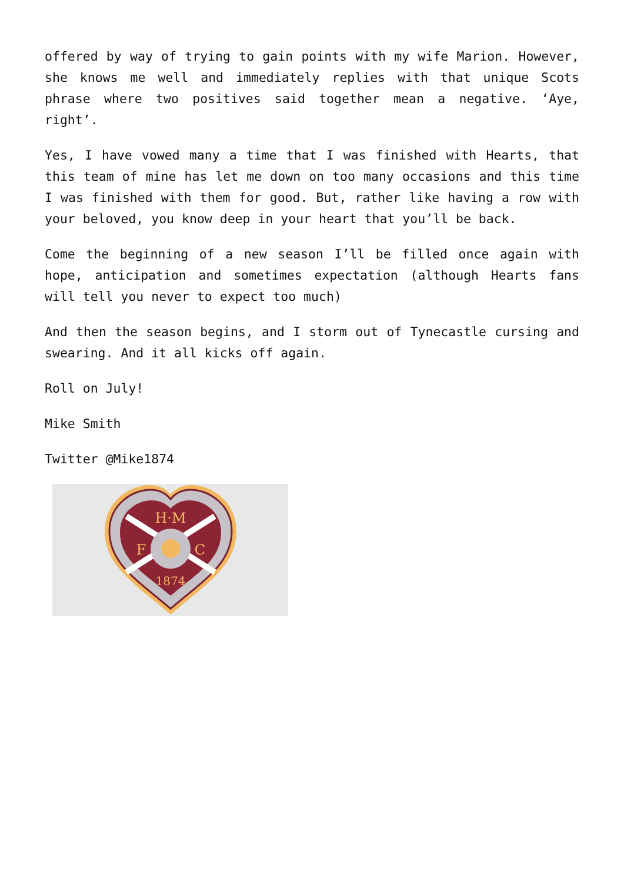offered by way of trying to gain points with my wife Marion. However, she knows me well and immediately replies with that unique Scots phrase where two positives said together mean a negative. ‘Aye, right’.
Yes, I have vowed many a time that I was finished with Hearts, that this team of mine has let me down on too many occasions and this time I was finished with them for good. But, rather like having a row with your beloved, you know deep in your heart that you’ll be back.
Come the beginning of a new season I’ll be filled once again with hope, anticipation and sometimes expectation (although Hearts fans will tell you never to expect too much)
And then the season begins, and I storm out of Tynecastle cursing and swearing. And it all kicks off again.
Roll on July!
Mike Smith
Twitter @Mike1874
H·M
F
C
1874